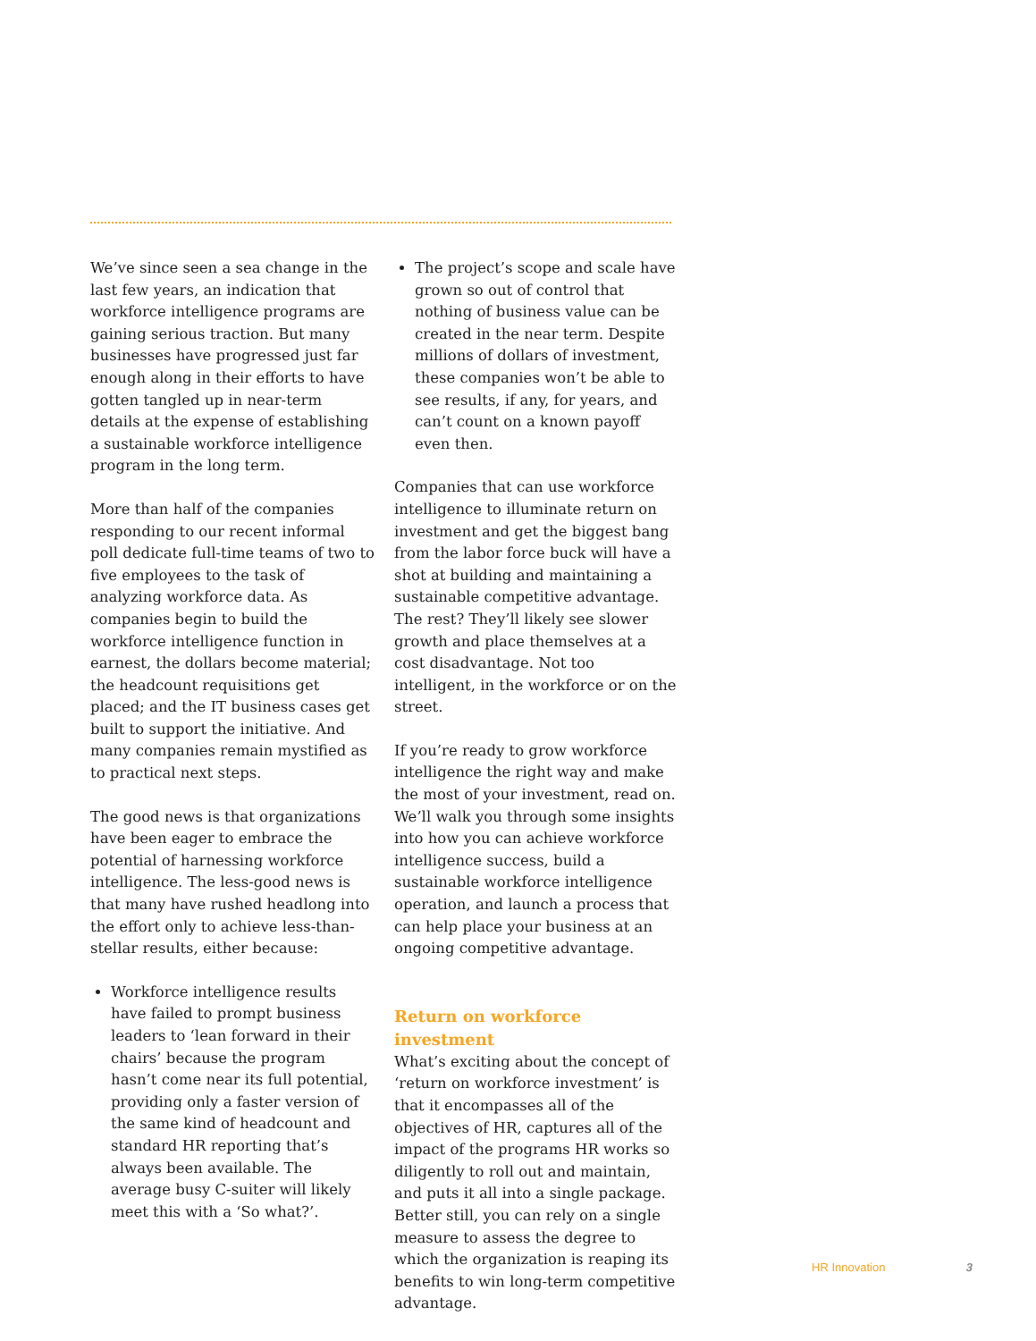We’ve since seen a sea change in the last few years, an indication that workforce intelligence programs are gaining serious traction. But many businesses have progressed just far enough along in their efforts to have gotten tangled up in near-term details at the expense of establishing a sustainable workforce intelligence program in the long term.
More than half of the companies responding to our recent informal poll dedicate full-time teams of two to five employees to the task of analyzing workforce data. As companies begin to build the workforce intelligence function in earnest, the dollars become material; the headcount requisitions get placed; and the IT business cases get built to support the initiative. And many companies remain mystified as to practical next steps.
The good news is that organizations have been eager to embrace the potential of harnessing workforce intelligence. The less-good news is that many have rushed headlong into the effort only to achieve less-than-stellar results, either because:
Workforce intelligence results have failed to prompt business leaders to ‘lean forward in their chairs’ because the program hasn’t come near its full potential, providing only a faster version of the same kind of headcount and standard HR reporting that’s always been available. The average busy C-suiter will likely meet this with a ‘So what?’.
The project’s scope and scale have grown so out of control that nothing of business value can be created in the near term. Despite millions of dollars of investment, these companies won’t be able to see results, if any, for years, and can’t count on a known payoff even then.
Companies that can use workforce intelligence to illuminate return on investment and get the biggest bang from the labor force buck will have a shot at building and maintaining a sustainable competitive advantage. The rest? They’ll likely see slower growth and place themselves at a cost disadvantage. Not too intelligent, in the workforce or on the street.
If you’re ready to grow workforce intelligence the right way and make the most of your investment, read on. We’ll walk you through some insights into how you can achieve workforce intelligence success, build a sustainable workforce intelligence operation, and launch a process that can help place your business at an ongoing competitive advantage.
Return on workforce investment
What’s exciting about the concept of ‘return on workforce investment’ is that it encompasses all of the objectives of HR, captures all of the impact of the programs HR works so diligently to roll out and maintain, and puts it all into a single package. Better still, you can rely on a single measure to assess the degree to which the organization is reaping its benefits to win long-term competitive advantage.
HR Innovation 3